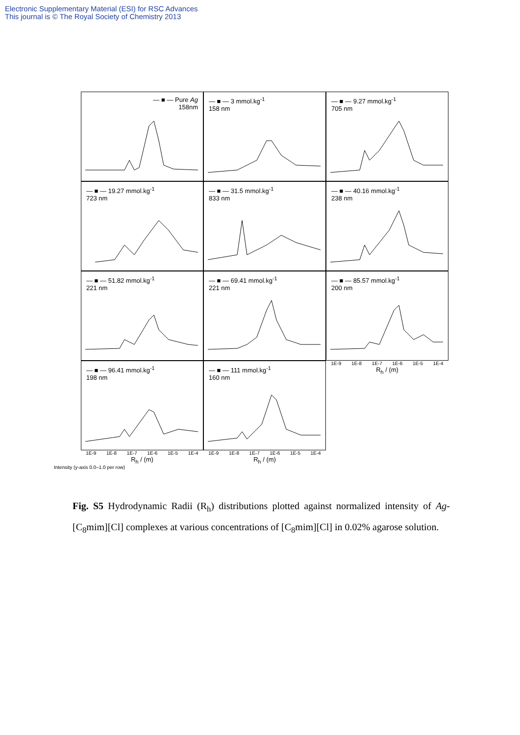Electronic Supplementary Material (ESI) for RSC Advances
This journal is © The Royal Society of Chemistry 2013
— ■ — Pure Ag
158nm
— ■ — 3 mmol.kg<sup>-1</sup>
158 nm
— ■ — 9.27 mmol.kg<sup>-1</sup>
705 nm
— ■ — 19.27 mmol.kg<sup>-1</sup>
723 nm
— ■ — 31.5 mmol.kg<sup>-1</sup>
833 nm
— ■ — 40.16 mmol.kg<sup>-1</sup>
238 nm
— ■ — 51.82 mmol.kg<sup>-1</sup>
221 nm
— ■ — 69.41 mmol.kg<sup>-1</sup>
221 nm
— ■ — 85.57 mmol.kg<sup>-1</sup>
200 nm
— ■ — 96.41 mmol.kg<sup>-1</sup>
198 nm
— ■ — 111 mmol.kg<sup>-1</sup>
160 nm
1E-9 1E-8 1E-7 1E-6 1E-5 1E-4
R<sub>h</sub> / (m)
1E-9 1E-8 1E-7 1E-6 1E-5 1E-4
R<sub>h</sub> / (m)
1E-9 1E-8 1E-7 1E-6 1E-5 1E-4
R<sub>h</sub> / (m)
Intensity (y-axis 0.0–1.0 per row)
Fig. S5 Hydrodynamic Radii (R<sub>h</sub>) distributions plotted against normalized intensity of Ag-[C<sub>8</sub>mim][Cl] complexes at various concentrations of [C<sub>8</sub>mim][Cl] in 0.02% agarose solution.